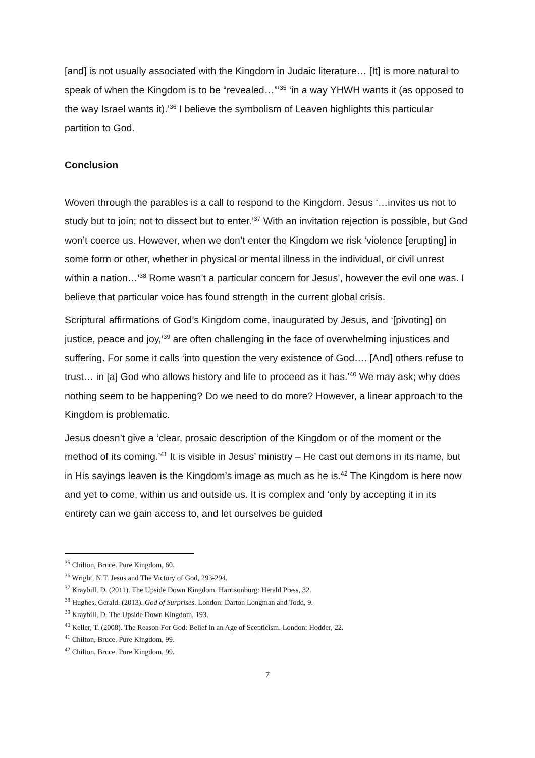[and] is not usually associated with the Kingdom in Judaic literature… [It] is more natural to speak of when the Kingdom is to be “revealed…”’<sup>35</sup> ‘in a way YHWH wants it (as opposed to the way Israel wants it).’<sup>36</sup> I believe the symbolism of Leaven highlights this particular partition to God.
Conclusion
Woven through the parables is a call to respond to the Kingdom. Jesus ‘…invites us not to study but to join; not to dissect but to enter.’<sup>37</sup> With an invitation rejection is possible, but God won’t coerce us. However, when we don’t enter the Kingdom we risk ‘violence [erupting] in some form or other, whether in physical or mental illness in the individual, or civil unrest within a nation…’<sup>38</sup> Rome wasn’t a particular concern for Jesus’, however the evil one was. I believe that particular voice has found strength in the current global crisis.
Scriptural affirmations of God’s Kingdom come, inaugurated by Jesus, and ‘[pivoting] on justice, peace and joy,’<sup>39</sup> are often challenging in the face of overwhelming injustices and suffering. For some it calls ‘into question the very existence of God…. [And] others refuse to trust… in [a] God who allows history and life to proceed as it has.’<sup>40</sup> We may ask; why does nothing seem to be happening? Do we need to do more? However, a linear approach to the Kingdom is problematic.
Jesus doesn’t give a ‘clear, prosaic description of the Kingdom or of the moment or the method of its coming.’<sup>41</sup> It is visible in Jesus’ ministry – He cast out demons in its name, but in His sayings leaven is the Kingdom’s image as much as he is.<sup>42</sup> The Kingdom is here now and yet to come, within us and outside us. It is complex and ‘only by accepting it in its entirety can we gain access to, and let ourselves be guided
<sup>35</sup> Chilton, Bruce. Pure Kingdom, 60.
<sup>36</sup> Wright, N.T. Jesus and The Victory of God, 293-294.
<sup>37</sup> Kraybill, D. (2011). The Upside Down Kingdom. Harrisonburg: Herald Press, 32.
<sup>38</sup> Hughes, Gerald. (2013). God of Surprises. London: Darton Longman and Todd, 9.
<sup>39</sup> Kraybill, D. The Upside Down Kingdom, 193.
<sup>40</sup> Keller, T. (2008). The Reason For God: Belief in an Age of Scepticism. London: Hodder, 22.
<sup>41</sup> Chilton, Bruce. Pure Kingdom, 99.
<sup>42</sup> Chilton, Bruce. Pure Kingdom, 99.
7